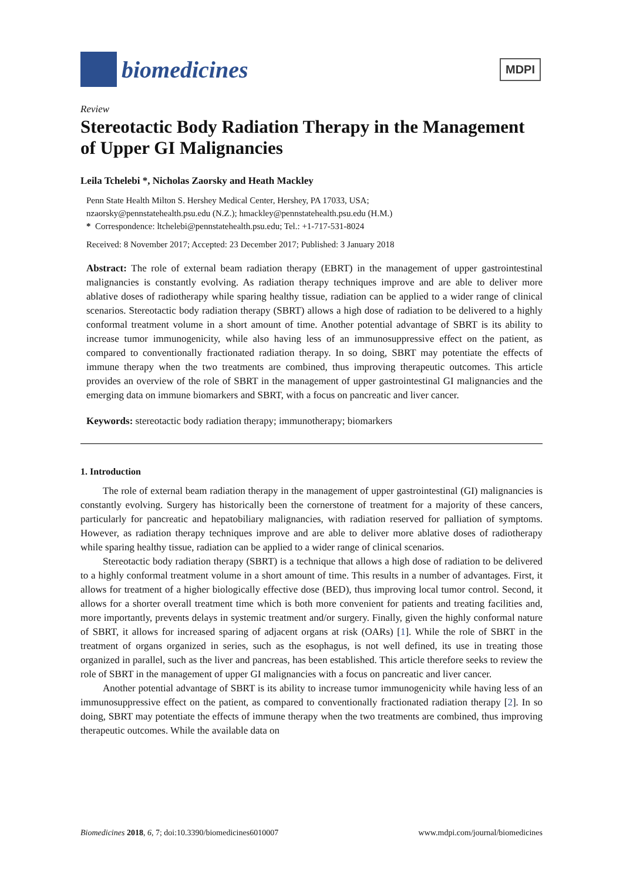biomedicines
MDPI
Review
Stereotactic Body Radiation Therapy in the Management of Upper GI Malignancies
Leila Tchelebi *, Nicholas Zaorsky and Heath Mackley
Penn State Health Milton S. Hershey Medical Center, Hershey, PA 17033, USA;
nzaorsky@pennstatehealth.psu.edu (N.Z.); hmackley@pennstatehealth.psu.edu (H.M.)
* Correspondence: ltchelebi@pennstatehealth.psu.edu; Tel.: +1-717-531-8024
Received: 8 November 2017; Accepted: 23 December 2017; Published: 3 January 2018
Abstract: The role of external beam radiation therapy (EBRT) in the management of upper gastrointestinal malignancies is constantly evolving. As radiation therapy techniques improve and are able to deliver more ablative doses of radiotherapy while sparing healthy tissue, radiation can be applied to a wider range of clinical scenarios. Stereotactic body radiation therapy (SBRT) allows a high dose of radiation to be delivered to a highly conformal treatment volume in a short amount of time. Another potential advantage of SBRT is its ability to increase tumor immunogenicity, while also having less of an immunosuppressive effect on the patient, as compared to conventionally fractionated radiation therapy. In so doing, SBRT may potentiate the effects of immune therapy when the two treatments are combined, thus improving therapeutic outcomes. This article provides an overview of the role of SBRT in the management of upper gastrointestinal GI malignancies and the emerging data on immune biomarkers and SBRT, with a focus on pancreatic and liver cancer.
Keywords: stereotactic body radiation therapy; immunotherapy; biomarkers
1. Introduction
The role of external beam radiation therapy in the management of upper gastrointestinal (GI) malignancies is constantly evolving. Surgery has historically been the cornerstone of treatment for a majority of these cancers, particularly for pancreatic and hepatobiliary malignancies, with radiation reserved for palliation of symptoms. However, as radiation therapy techniques improve and are able to deliver more ablative doses of radiotherapy while sparing healthy tissue, radiation can be applied to a wider range of clinical scenarios.
Stereotactic body radiation therapy (SBRT) is a technique that allows a high dose of radiation to be delivered to a highly conformal treatment volume in a short amount of time. This results in a number of advantages. First, it allows for treatment of a higher biologically effective dose (BED), thus improving local tumor control. Second, it allows for a shorter overall treatment time which is both more convenient for patients and treating facilities and, more importantly, prevents delays in systemic treatment and/or surgery. Finally, given the highly conformal nature of SBRT, it allows for increased sparing of adjacent organs at risk (OARs) [1]. While the role of SBRT in the treatment of organs organized in series, such as the esophagus, is not well defined, its use in treating those organized in parallel, such as the liver and pancreas, has been established. This article therefore seeks to review the role of SBRT in the management of upper GI malignancies with a focus on pancreatic and liver cancer.
Another potential advantage of SBRT is its ability to increase tumor immunogenicity while having less of an immunosuppressive effect on the patient, as compared to conventionally fractionated radiation therapy [2]. In so doing, SBRT may potentiate the effects of immune therapy when the two treatments are combined, thus improving therapeutic outcomes. While the available data on
Biomedicines 2018, 6, 7; doi:10.3390/biomedicines6010007 www.mdpi.com/journal/biomedicines